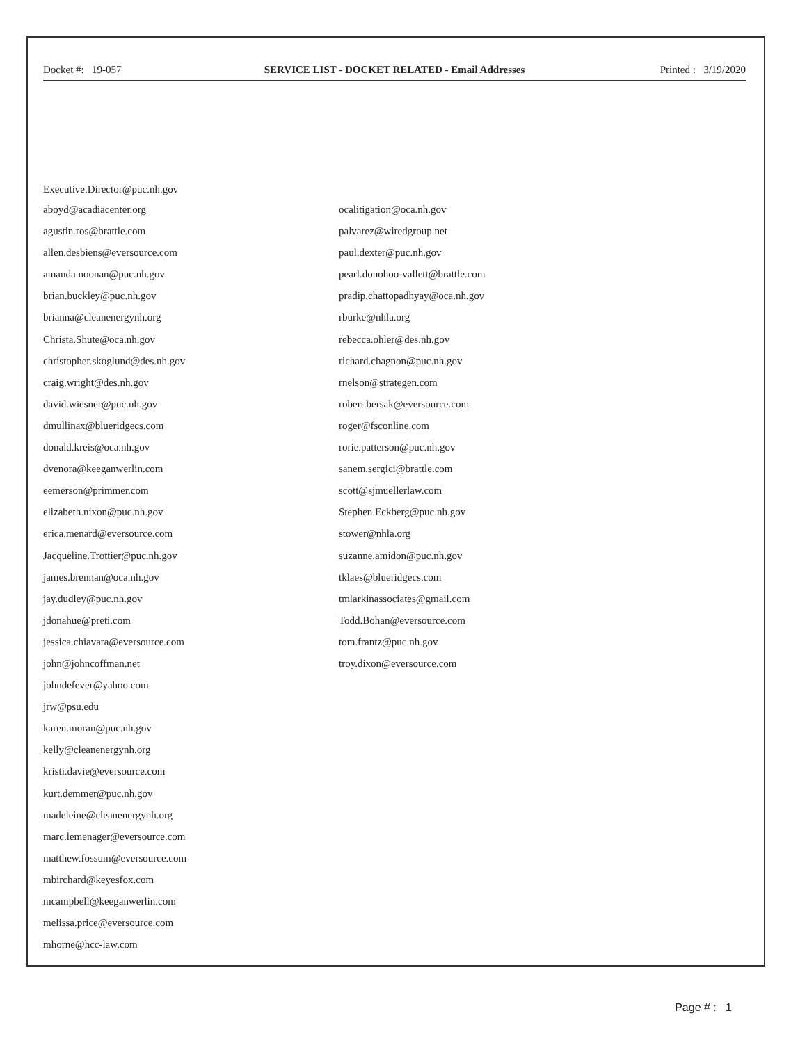Docket #: 19-057 SERVICE LIST - DOCKET RELATED - Email Addresses
Printed : 3/19/2020
Executive.Director@puc.nh.gov
aboyd@acadiacenter.org
agustin.ros@brattle.com
allen.desbiens@eversource.com
amanda.noonan@puc.nh.gov
brian.buckley@puc.nh.gov
brianna@cleanenergynh.org
Christa.Shute@oca.nh.gov
christopher.skoglund@des.nh.gov
craig.wright@des.nh.gov
david.wiesner@puc.nh.gov
dmullinax@blueridgecs.com
donald.kreis@oca.nh.gov
dvenora@keeganwerlin.com
eemerson@primmer.com
elizabeth.nixon@puc.nh.gov
erica.menard@eversource.com
Jacqueline.Trottier@puc.nh.gov
james.brennan@oca.nh.gov
jay.dudley@puc.nh.gov
jdonahue@preti.com
jessica.chiavara@eversource.com
john@johncoffman.net
johndefever@yahoo.com
jrw@psu.edu
karen.moran@puc.nh.gov
kelly@cleanenergynh.org
kristi.davie@eversource.com
kurt.demmer@puc.nh.gov
madeleine@cleanenergynh.org
marc.lemenager@eversource.com
matthew.fossum@eversource.com
mbirchard@keyesfox.com
mcampbell@keeganwerlin.com
melissa.price@eversource.com
mhorne@hcc-law.com
ocalitigation@oca.nh.gov
palvarez@wiredgroup.net
paul.dexter@puc.nh.gov
pearl.donohoo-vallett@brattle.com
pradip.chattopadhyay@oca.nh.gov
rburke@nhla.org
rebecca.ohler@des.nh.gov
richard.chagnon@puc.nh.gov
rnelson@strategen.com
robert.bersak@eversource.com
roger@fsconline.com
rorie.patterson@puc.nh.gov
sanem.sergici@brattle.com
scott@sjmuellerlaw.com
Stephen.Eckberg@puc.nh.gov
stower@nhla.org
suzanne.amidon@puc.nh.gov
tklaes@blueridgecs.com
tmlarkinassociates@gmail.com
Todd.Bohan@eversource.com
tom.frantz@puc.nh.gov
troy.dixon@eversource.com
Page # : 1